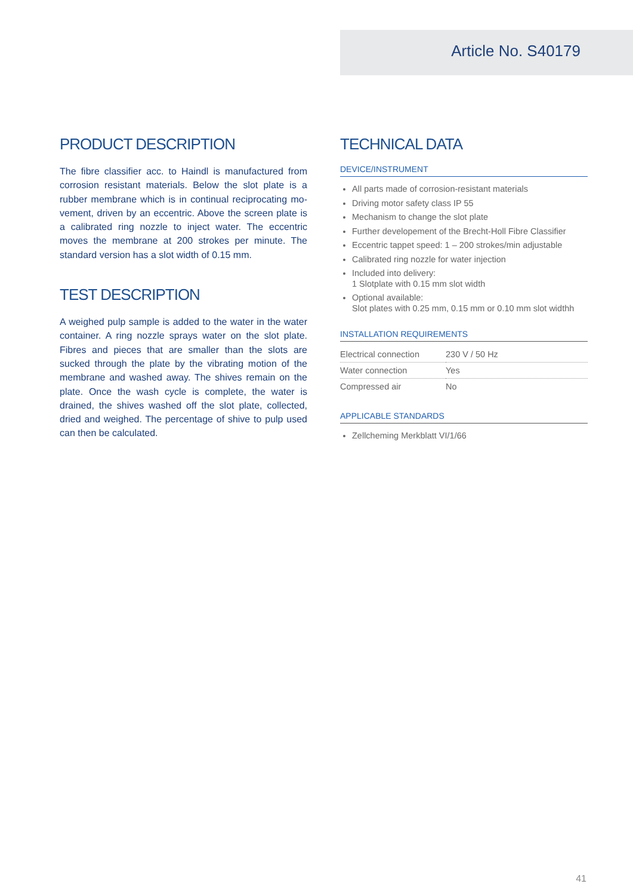Article No. S40179
PRODUCT DESCRIPTION
The fibre classifier acc. to Haindl is manufactured from corrosion resistant materials. Below the slot plate is a rubber membrane which is in continual reciprocating mo-vement, driven by an eccentric. Above the screen plate is a calibrated ring nozzle to inject water. The eccentric moves the membrane at 200 strokes per minute. The standard version has a slot width of 0.15 mm.
TEST DESCRIPTION
A weighed pulp sample is added to the water in the water container. A ring nozzle sprays water on the slot plate. Fibres and pieces that are smaller than the slots are sucked through the plate by the vibrating motion of the membrane and washed away. The shives remain on the plate. Once the wash cycle is complete, the water is drained, the shives washed off the slot plate, collected, dried and weighed. The percentage of shive to pulp used can then be calculated.
TECHNICAL DATA
DEVICE/INSTRUMENT
All parts made of corrosion-resistant materials
Driving motor safety class IP 55
Mechanism to change the slot plate
Further developement of the Brecht-Holl Fibre Classifier
Eccentric tappet speed: 1 – 200 strokes/min adjustable
Calibrated ring nozzle for water injection
Included into delivery:
1 Slotplate with 0.15 mm slot width
Optional available:
Slot plates with 0.25 mm, 0.15 mm or 0.10 mm slot widthh
INSTALLATION REQUIREMENTS
| Electrical connection | 230 V / 50 Hz |
| Water connection | Yes |
| Compressed air | No |
APPLICABLE STANDARDS
Zellcheming Merkblatt VI/1/66
41